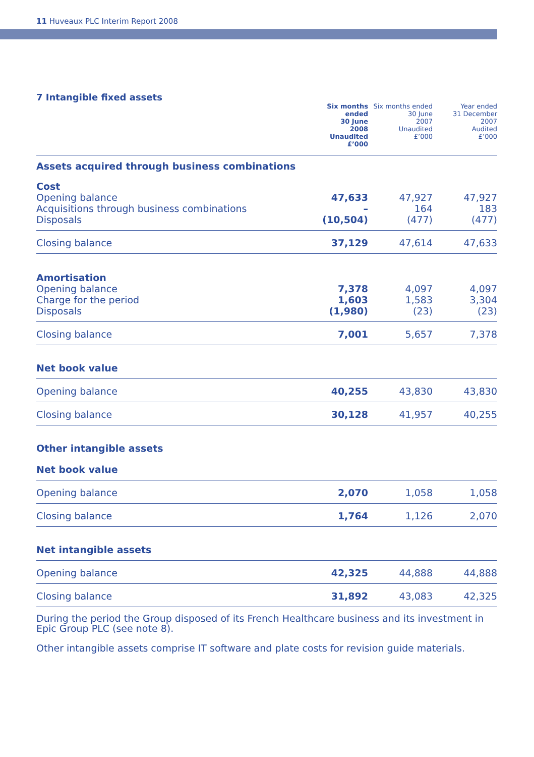11 Huveaux PLC Interim Report 2008
7 Intangible fixed assets
| | Six months ended 30 June 2008 Unaudited £’000 | Six months ended 30 June 2007 Unaudited £’000 | Year ended 31 December 2007 Audited £’000 |
| --- | --- | --- | --- |
| Assets acquired through business combinations | | | |
| Cost | | | |
| Opening balance | 47,633 | 47,927 | 47,927 |
| Acquisitions through business combinations | – | 164 | 183 |
| Disposals | (10,504) | (477) | (477) |
| Closing balance | 37,129 | 47,614 | 47,633 |
| Amortisation | | | |
| Opening balance | 7,378 | 4,097 | 4,097 |
| Charge for the period | 1,603 | 1,583 | 3,304 |
| Disposals | (1,980) | (23) | (23) |
| Closing balance | 7,001 | 5,657 | 7,378 |
| Net book value | | | |
| Opening balance | 40,255 | 43,830 | 43,830 |
| Closing balance | 30,128 | 41,957 | 40,255 |
| Other intangible assets | | | |
| Net book value | | | |
| Opening balance | 2,070 | 1,058 | 1,058 |
| Closing balance | 1,764 | 1,126 | 2,070 |
| Net intangible assets | | | |
| Opening balance | 42,325 | 44,888 | 44,888 |
| Closing balance | 31,892 | 43,083 | 42,325 |
During the period the Group disposed of its French Healthcare business and its investment in Epic Group PLC (see note 8).
Other intangible assets comprise IT software and plate costs for revision guide materials.